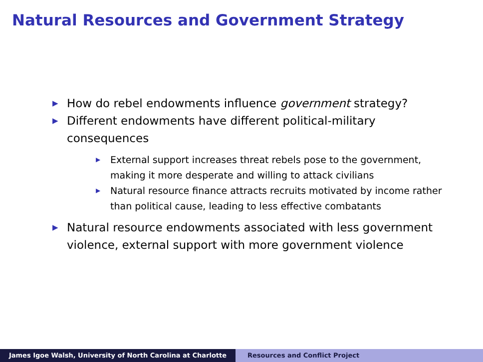Natural Resources and Government Strategy
▶ How do rebel endowments influence government strategy?
▶ Different endowments have different political-military consequences
▶ External support increases threat rebels pose to the government, making it more desperate and willing to attack civilians
▶ Natural resource finance attracts recruits motivated by income rather than political cause, leading to less effective combatants
▶ Natural resource endowments associated with less government violence, external support with more government violence
James Igoe Walsh, University of North Carolina at Charlotte Resources and Conflict Project